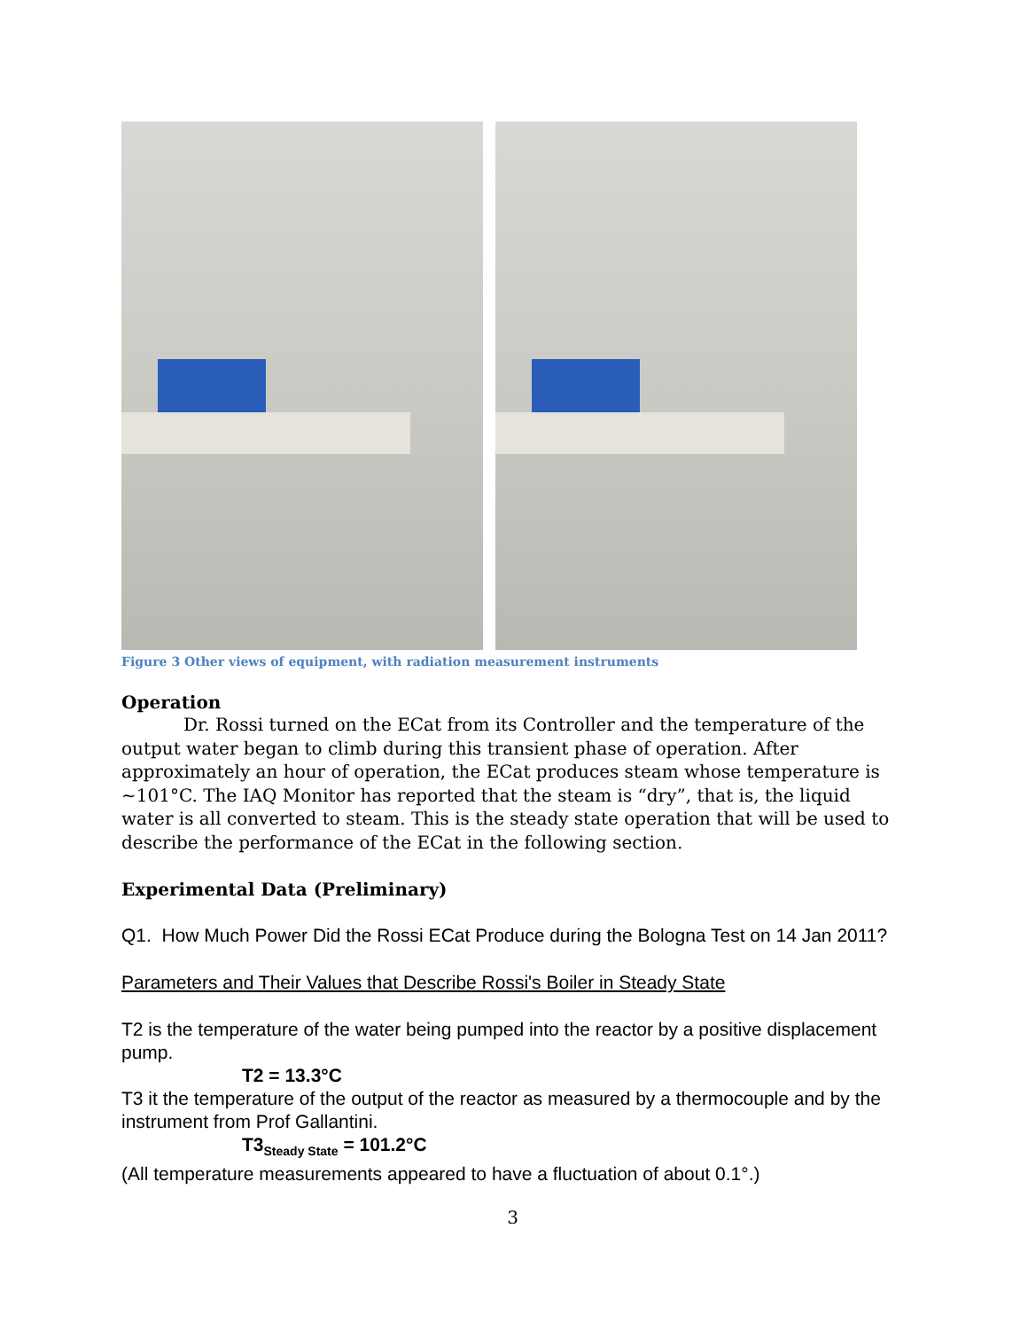Figure 3 Other views of equipment, with radiation measurement instruments
Operation
Dr. Rossi turned on the ECat from its Controller and the temperature of the output water began to climb during this transient phase of operation. After approximately an hour of operation, the ECat produces steam whose temperature is ~101°C. The IAQ Monitor has reported that the steam is “dry”, that is, the liquid water is all converted to steam. This is the steady state operation that will be used to describe the performance of the ECat in the following section.
Experimental Data (Preliminary)
Q1. How Much Power Did the Rossi ECat Produce during the Bologna Test on 14 Jan 2011?
Parameters and Their Values that Describe Rossi's Boiler in Steady State
T2 is the temperature of the water being pumped into the reactor by a positive displacement pump.
T2 = 13.3°C
T3 it the temperature of the output of the reactor as measured by a thermocouple and by the instrument from Prof Gallantini.
T3<sub>Steady State</sub> = 101.2°C
(All temperature measurements appeared to have a fluctuation of about 0.1°.)
3